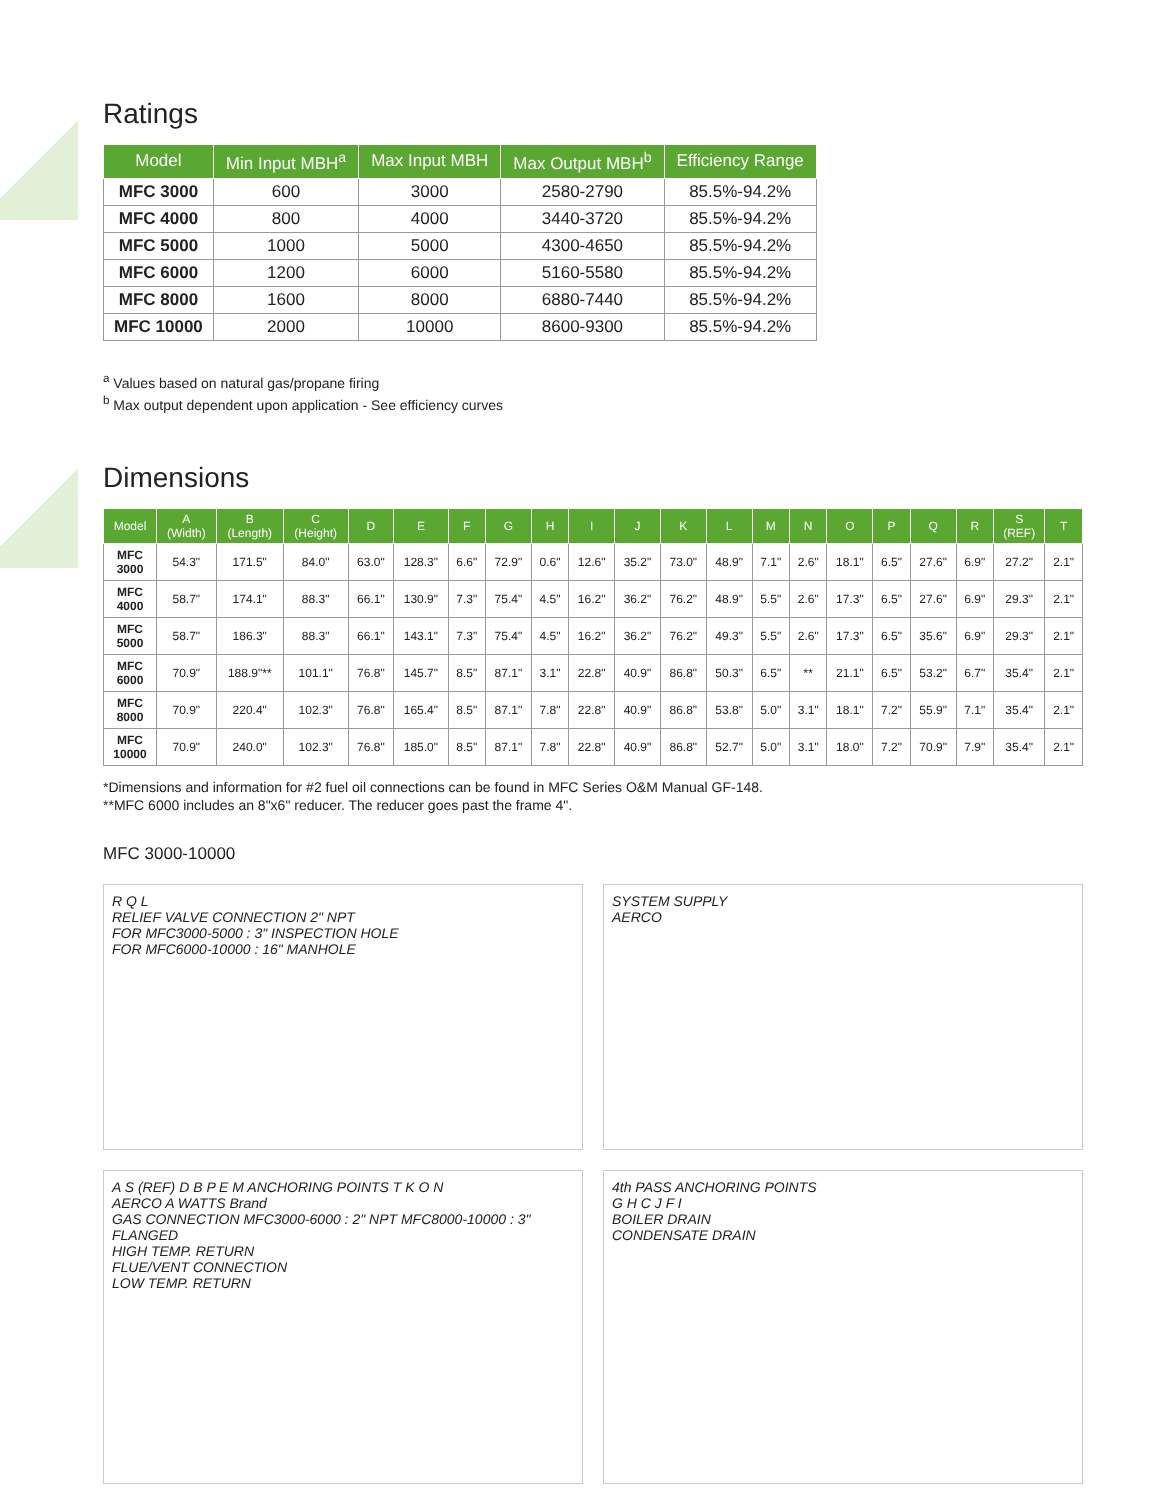Ratings
| Model | Min Input MBH<sup>a</sup> | Max Input MBH | Max Output MBH<sup>b</sup> | Efficiency Range |
| --- | --- | --- | --- | --- |
| MFC 3000 | 600 | 3000 | 2580-2790 | 85.5%-94.2% |
| MFC 4000 | 800 | 4000 | 3440-3720 | 85.5%-94.2% |
| MFC 5000 | 1000 | 5000 | 4300-4650 | 85.5%-94.2% |
| MFC 6000 | 1200 | 6000 | 5160-5580 | 85.5%-94.2% |
| MFC 8000 | 1600 | 8000 | 6880-7440 | 85.5%-94.2% |
| MFC 10000 | 2000 | 10000 | 8600-9300 | 85.5%-94.2% |
<sup>a</sup> Values based on natural gas/propane firing
<sup>b</sup> Max output dependent upon application - See efficiency curves
Dimensions
| Model | A (Width) | B (Length) | C (Height) | D | E | F | G | H | I | J | K | L | M | N | O | P | Q | R | S (REF) | T |
| --- | --- | --- | --- | --- | --- | --- | --- | --- | --- | --- | --- | --- | --- | --- | --- | --- | --- | --- | --- | --- |
| MFC 3000 | 54.3" | 171.5" | 84.0" | 63.0" | 128.3" | 6.6" | 72.9" | 0.6" | 12.6" | 35.2" | 73.0" | 48.9" | 7.1" | 2.6" | 18.1" | 6.5" | 27.6" | 6.9" | 27.2" | 2.1" |
| MFC 4000 | 58.7" | 174.1" | 88.3" | 66.1" | 130.9" | 7.3" | 75.4" | 4.5" | 16.2" | 36.2" | 76.2" | 48.9" | 5.5" | 2.6" | 17.3" | 6.5" | 27.6" | 6.9" | 29.3" | 2.1" |
| MFC 5000 | 58.7" | 186.3" | 88.3" | 66.1" | 143.1" | 7.3" | 75.4" | 4.5" | 16.2" | 36.2" | 76.2" | 49.3" | 5.5" | 2.6" | 17.3" | 6.5" | 35.6" | 6.9" | 29.3" | 2.1" |
| MFC 6000 | 70.9" | 188.9"** | 101.1" | 76.8" | 145.7" | 8.5" | 87.1" | 3.1" | 22.8" | 40.9" | 86.8" | 50.3" | 6.5" | ** | 21.1" | 6.5" | 53.2" | 6.7" | 35.4" | 2.1" |
| MFC 8000 | 70.9" | 220.4" | 102.3" | 76.8" | 165.4" | 8.5" | 87.1" | 7.8" | 22.8" | 40.9" | 86.8" | 53.8" | 5.0" | 3.1" | 18.1" | 7.2" | 55.9" | 7.1" | 35.4" | 2.1" |
| MFC 10000 | 70.9" | 240.0" | 102.3" | 76.8" | 185.0" | 8.5" | 87.1" | 7.8" | 22.8" | 40.9" | 86.8" | 52.7" | 5.0" | 3.1" | 18.0" | 7.2" | 70.9" | 7.9" | 35.4" | 2.1" |
*Dimensions and information for #2 fuel oil connections can be found in MFC Series O&M Manual GF-148.
**MFC 6000 includes an 8"x6" reducer. The reducer goes past the frame 4".
MFC 3000-10000
R Q L
RELIEF VALVE CONNECTION 2" NPT
FOR MFC3000-5000 : 3" INSPECTION HOLE
FOR MFC6000-10000 : 16" MANHOLE
SYSTEM SUPPLY
AERCO
A S (REF) D B P E M ANCHORING POINTS T K O N
AERCO A WATTS Brand
GAS CONNECTION MFC3000-6000 : 2" NPT MFC8000-10000 : 3" FLANGED
HIGH TEMP. RETURN
FLUE/VENT CONNECTION
LOW TEMP. RETURN
4th PASS ANCHORING POINTS
G H C J F I
BOILER DRAIN
CONDENSATE DRAIN